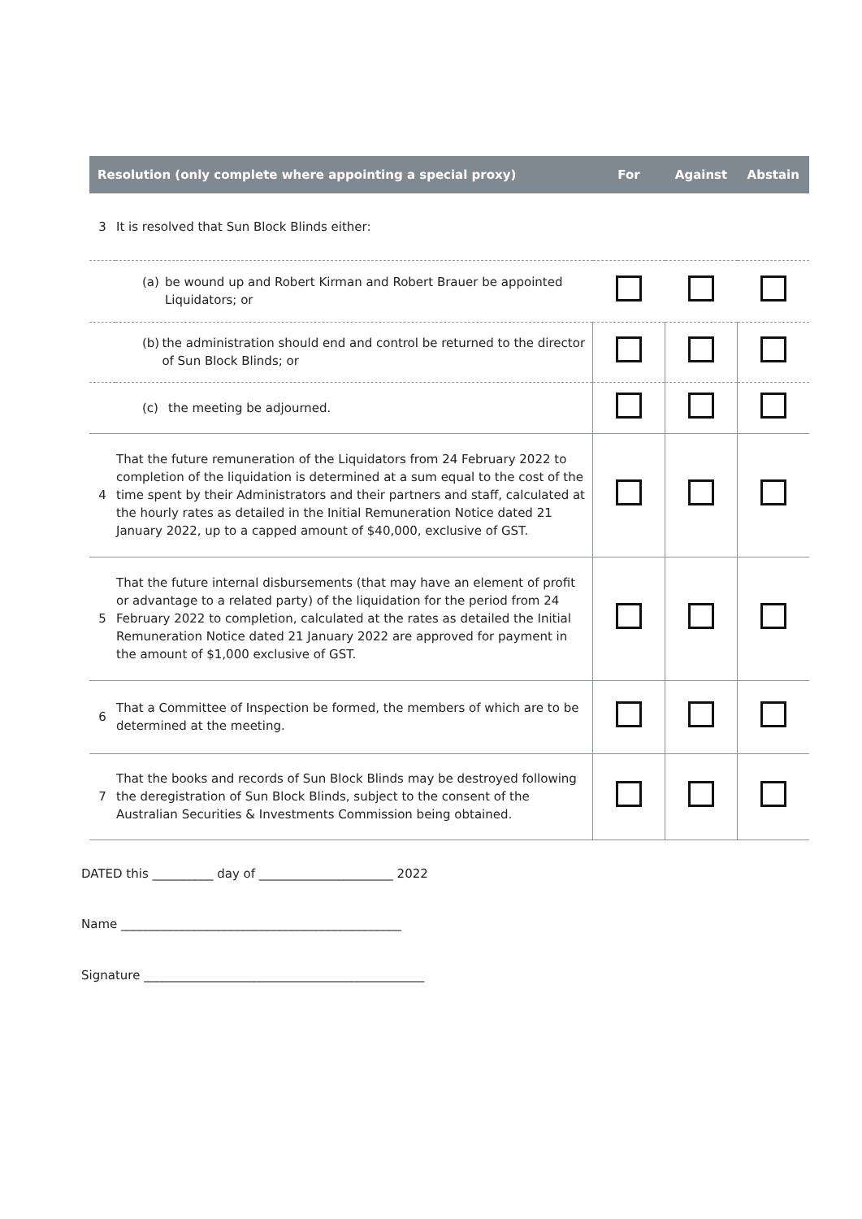| Resolution (only complete where appointing a special proxy) | | For | Against | Abstain |
| --- | --- | --- | --- | --- |
| 3 | It is resolved that Sun Block Blinds either: | | | |
| | (a) be wound up and Robert Kirman and Robert Brauer be appointed Liquidators; or | | | |
| | (b) the administration should end and control be returned to the director of Sun Block Blinds; or | | | |
| | (c) the meeting be adjourned. | | | |
| 4 | That the future remuneration of the Liquidators from 24 February 2022 to completion of the liquidation is determined at a sum equal to the cost of the time spent by their Administrators and their partners and staff, calculated at the hourly rates as detailed in the Initial Remuneration Notice dated 21 January 2022, up to a capped amount of $40,000, exclusive of GST. | | | |
| 5 | That the future internal disbursements (that may have an element of profit or advantage to a related party) of the liquidation for the period from 24 February 2022 to completion, calculated at the rates as detailed the Initial Remuneration Notice dated 21 January 2022 are approved for payment in the amount of $1,000 exclusive of GST. | | | |
| 6 | That a Committee of Inspection be formed, the members of which are to be determined at the meeting. | | | |
| 7 | That the books and records of Sun Block Blinds may be destroyed following the deregistration of Sun Block Blinds, subject to the consent of the Australian Securities & Investments Commission being obtained. | | | |
DATED this __________ day of ______________________ 2022
Name ______________________________________________
Signature ______________________________________________